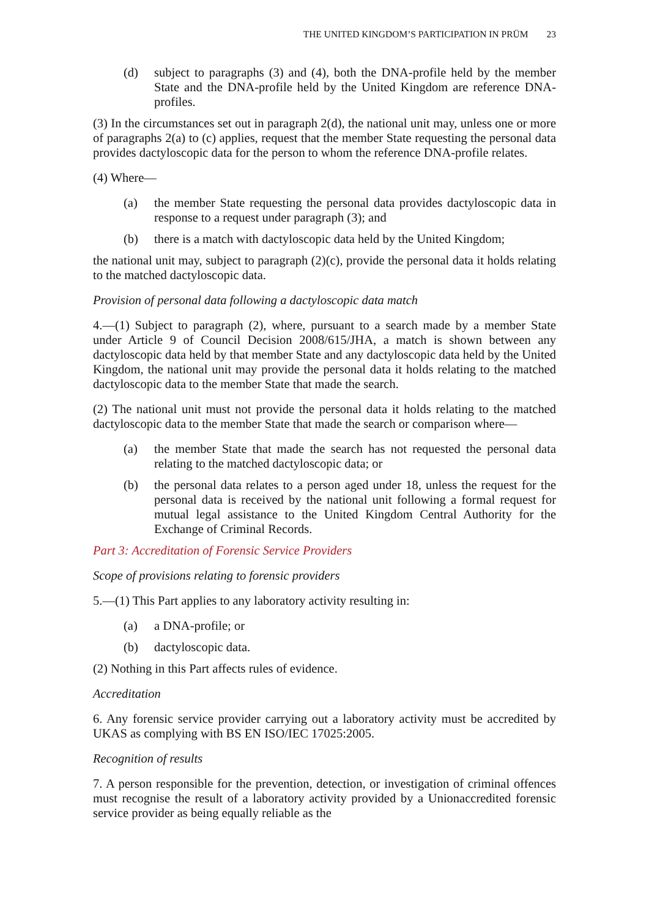THE UNITED KINGDOM’S PARTICIPATION IN PRÜM 23
(d) subject to paragraphs (3) and (4), both the DNA-profile held by the member State and the DNA-profile held by the United Kingdom are reference DNA-profiles.
(3) In the circumstances set out in paragraph 2(d), the national unit may, unless one or more of paragraphs 2(a) to (c) applies, request that the member State requesting the personal data provides dactyloscopic data for the person to whom the reference DNA-profile relates.
(4) Where—
(a) the member State requesting the personal data provides dactyloscopic data in response to a request under paragraph (3); and
(b) there is a match with dactyloscopic data held by the United Kingdom;
the national unit may, subject to paragraph (2)(c), provide the personal data it holds relating to the matched dactyloscopic data.
Provision of personal data following a dactyloscopic data match
4.—(1) Subject to paragraph (2), where, pursuant to a search made by a member State under Article 9 of Council Decision 2008/615/JHA, a match is shown between any dactyloscopic data held by that member State and any dactyloscopic data held by the United Kingdom, the national unit may provide the personal data it holds relating to the matched dactyloscopic data to the member State that made the search.
(2) The national unit must not provide the personal data it holds relating to the matched dactyloscopic data to the member State that made the search or comparison where—
(a) the member State that made the search has not requested the personal data relating to the matched dactyloscopic data; or
(b) the personal data relates to a person aged under 18, unless the request for the personal data is received by the national unit following a formal request for mutual legal assistance to the United Kingdom Central Authority for the Exchange of Criminal Records.
Part 3: Accreditation of Forensic Service Providers
Scope of provisions relating to forensic providers
5.—(1) This Part applies to any laboratory activity resulting in:
(a) a DNA-profile; or
(b) dactyloscopic data.
(2) Nothing in this Part affects rules of evidence.
Accreditation
6. Any forensic service provider carrying out a laboratory activity must be accredited by UKAS as complying with BS EN ISO/IEC 17025:2005.
Recognition of results
7. A person responsible for the prevention, detection, or investigation of criminal offences must recognise the result of a laboratory activity provided by a Unionaccredited forensic service provider as being equally reliable as the